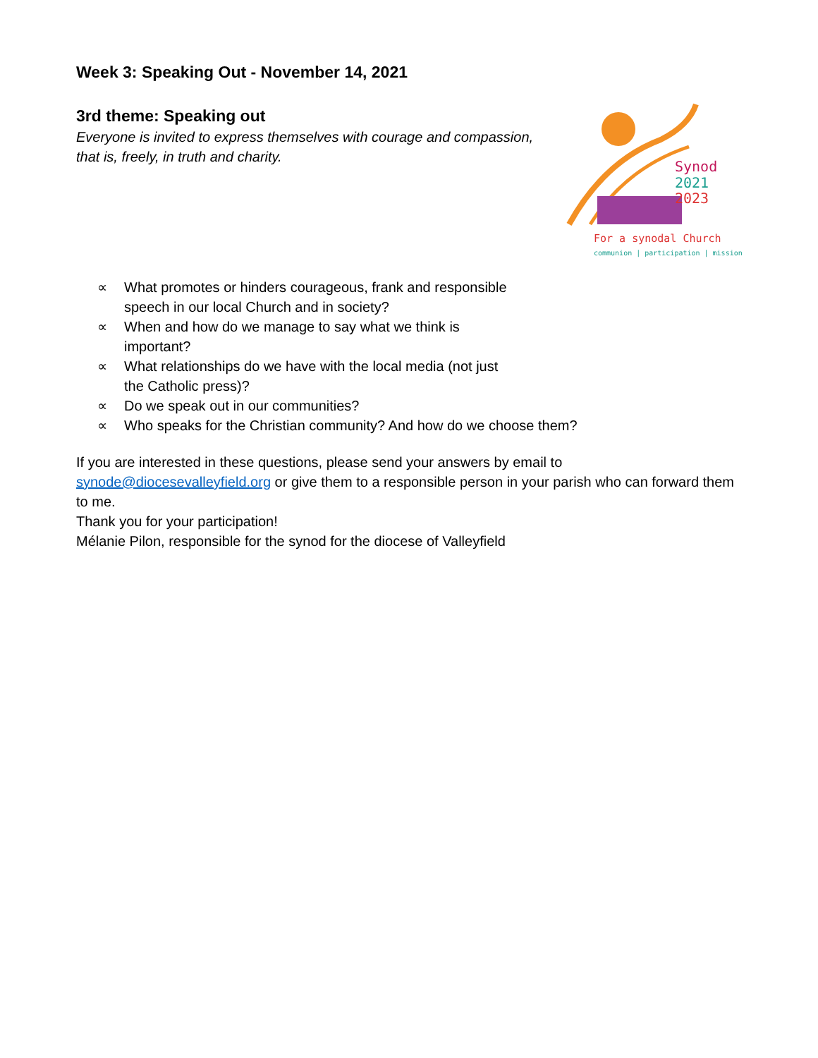Week 3: Speaking Out - November 14, 2021
3rd theme: Speaking out
Everyone is invited to express themselves with courage and compassion, that is, freely, in truth and charity.
Synod
2021
2023
For a synodal Church
communion | participation | mission
∝ What promotes or hinders courageous, frank and responsible
speech in our local Church and in society?
∝ When and how do we manage to say what we think is
important?
∝ What relationships do we have with the local media (not just
the Catholic press)?
∝ Do we speak out in our communities?
∝ Who speaks for the Christian community? And how do we choose them?
If you are interested in these questions, please send your answers by email to synode@diocesevalleyfield.org or give them to a responsible person in your parish who can forward them to me.
Thank you for your participation!
Mélanie Pilon, responsible for the synod for the diocese of Valleyfield